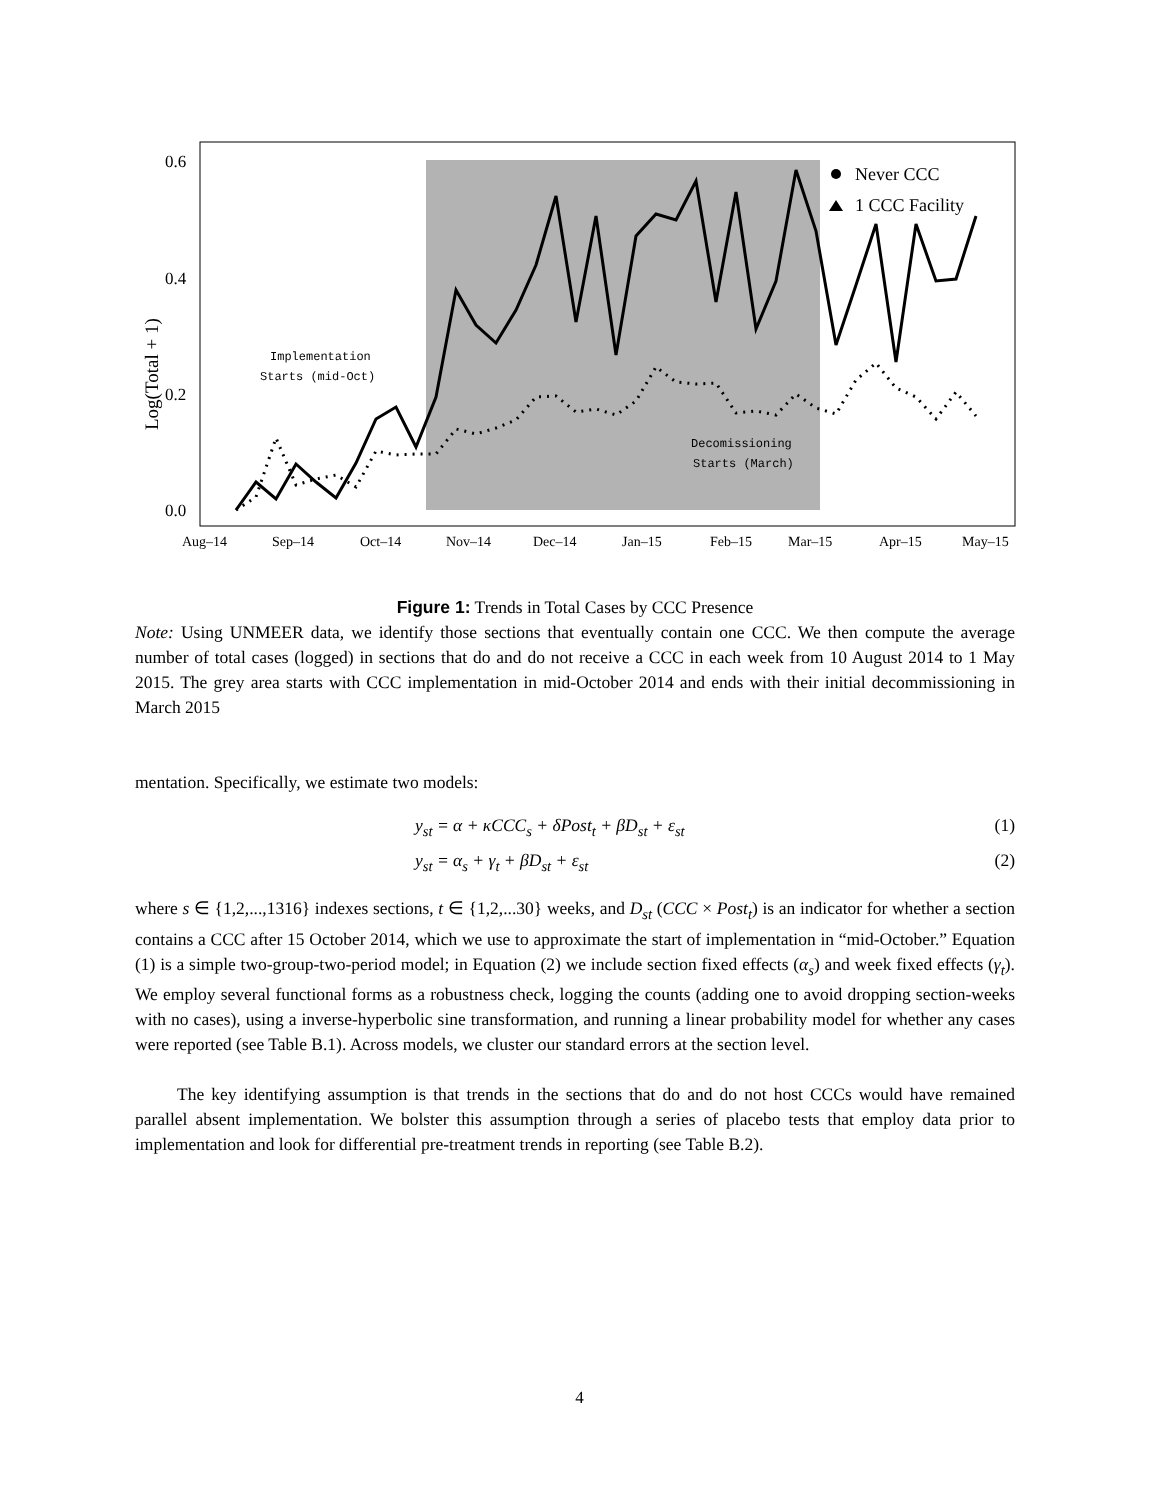Log(Total + 1)
0.6
0.4
0.2
0.0
Aug–14
Sep–14
Oct–14
Nov–14
Dec–14
Jan–15
Feb–15
Mar–15
Apr–15
May–15
Implementation
Starts (mid-Oct)
Decomissioning
Starts (March)
Never CCC
1 CCC Facility
Figure 1: Trends in Total Cases by CCC Presence
Note: Using UNMEER data, we identify those sections that eventually contain one CCC. We then compute the average number of total cases (logged) in sections that do and do not receive a CCC in each week from 10 August 2014 to 1 May 2015. The grey area starts with CCC implementation in mid-October 2014 and ends with their initial decommissioning in March 2015
mentation. Specifically, we estimate two models:
y<sub>st</sub> = α + κCCC<sub>s</sub> + δPost<sub>t</sub> + βD<sub>st</sub> + ε<sub>st</sub> (1)
y<sub>st</sub> = α<sub>s</sub> + γ<sub>t</sub> + βD<sub>st</sub> + ε<sub>st</sub> (2)
where s ∈ {1,2,...,1316} indexes sections, t ∈ {1,2,...30} weeks, and D<sub>st</sub> (CCC × Post<sub>t</sub>) is an indicator for whether a section contains a CCC after 15 October 2014, which we use to approximate the start of implementation in “mid-October.” Equation (1) is a simple two-group-two-period model; in Equation (2) we include section fixed effects (α<sub>s</sub>) and week fixed effects (γ<sub>t</sub>). We employ several functional forms as a robustness check, logging the counts (adding one to avoid dropping section-weeks with no cases), using a inverse-hyperbolic sine transformation, and running a linear probability model for whether any cases were reported (see Table B.1). Across models, we cluster our standard errors at the section level.
The key identifying assumption is that trends in the sections that do and do not host CCCs would have remained parallel absent implementation. We bolster this assumption through a series of placebo tests that employ data prior to implementation and look for differential pre-treatment trends in reporting (see Table B.2).
4